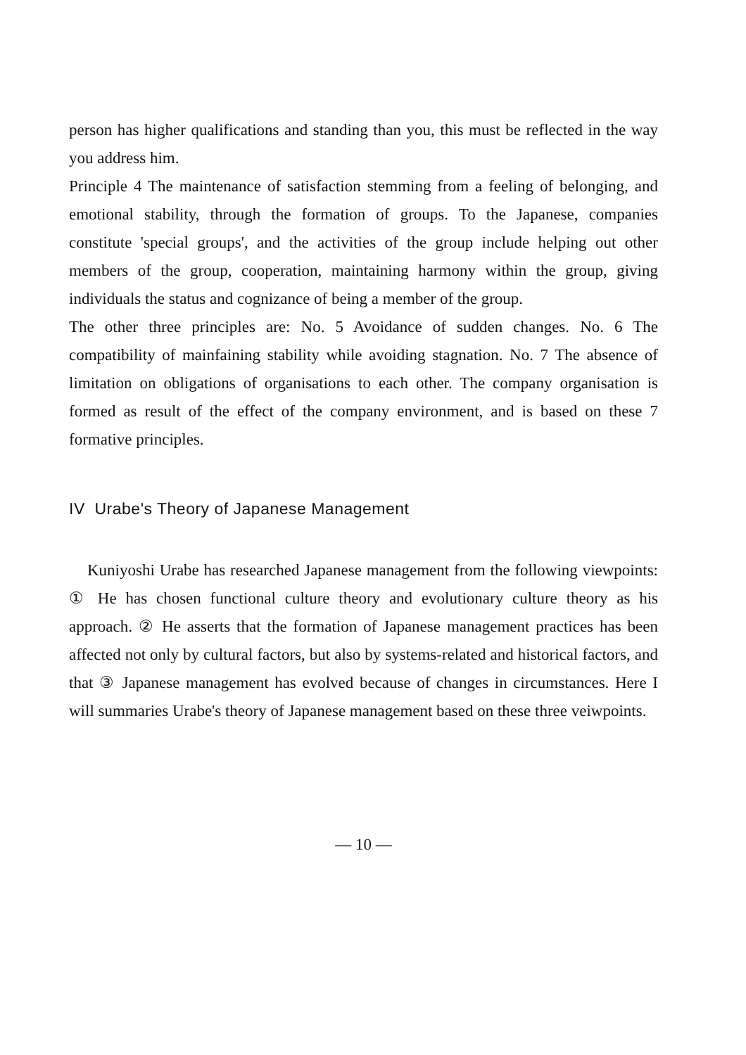person has higher qualifications and standing than you, this must be reflected in the way you address him.
Principle 4 The maintenance of satisfaction stemming from a feeling of belonging, and emotional stability, through the formation of groups. To the Japanese, companies constitute 'special groups', and the activities of the group include helping out other members of the group, cooperation, maintaining harmony within the group, giving individuals the status and cognizance of being a member of the group.
The other three principles are: No. 5 Avoidance of sudden changes. No. 6 The compatibility of mainfaining stability while avoiding stagnation. No. 7 The absence of limitation on obligations of organisations to each other. The company organisation is formed as result of the effect of the company environment, and is based on these 7 formative principles.
IV Urabe's Theory of Japanese Management
Kuniyoshi Urabe has researched Japanese management from the following viewpoints: ① He has chosen functional culture theory and evolutionary culture theory as his approach. ② He asserts that the formation of Japanese management practices has been affected not only by cultural factors, but also by systems-related and historical factors, and that ③ Japanese management has evolved because of changes in circumstances. Here I will summaries Urabe's theory of Japanese management based on these three veiwpoints.
— 10 —